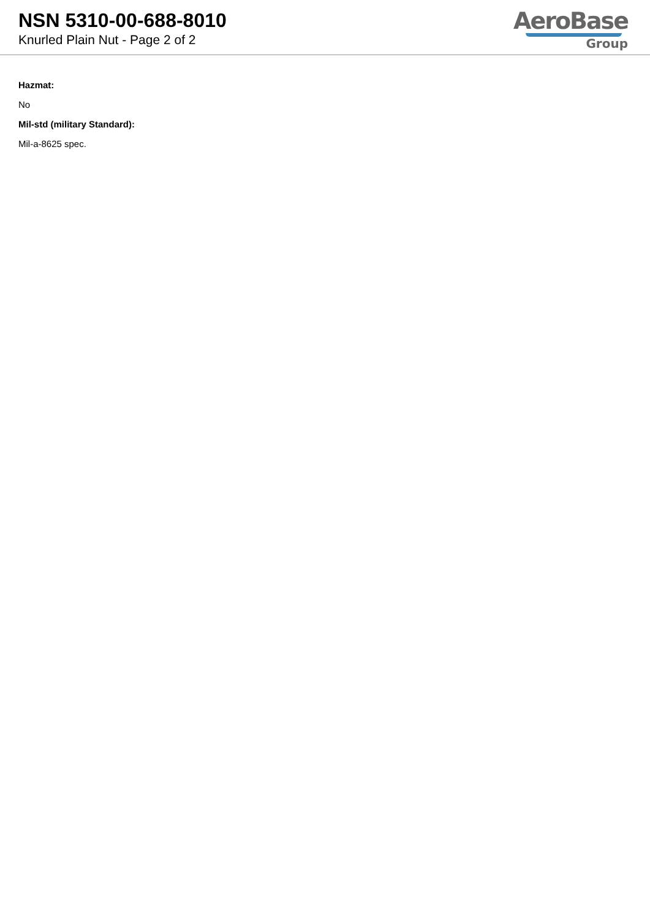NSN 5310-00-688-8010
Knurled Plain Nut - Page 2 of 2
AeroBase
Group
Hazmat:
No
Mil-std (military Standard):
Mil-a-8625 spec.